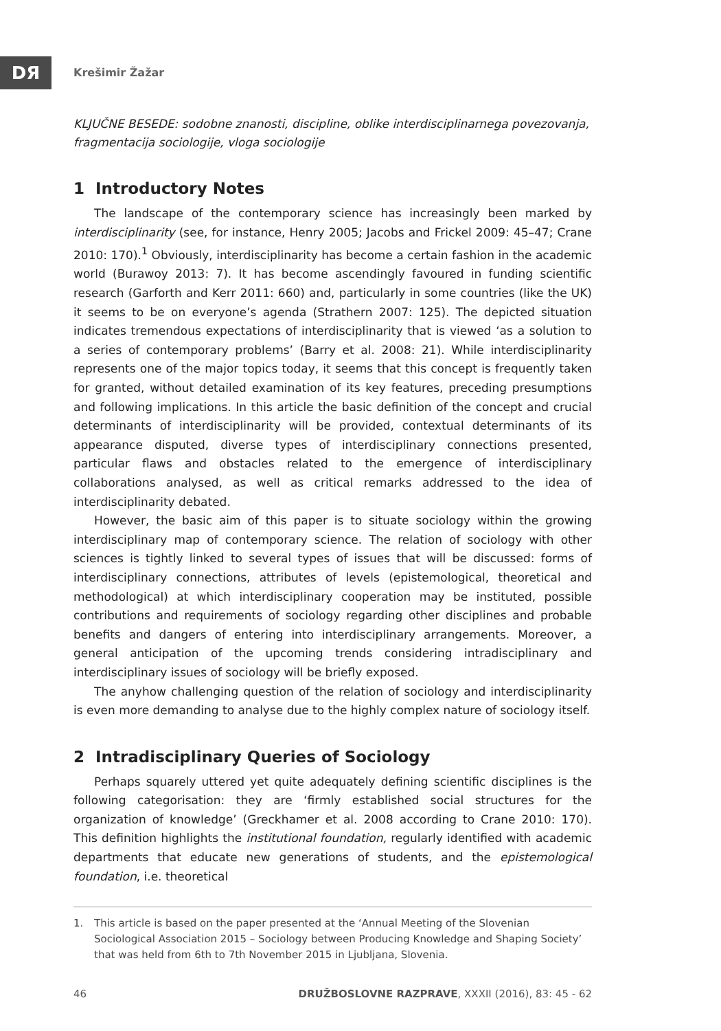DЯ
Krešimir Žažar
KLJUČNE BESEDE: sodobne znanosti, discipline, oblike interdisciplinarnega povezovanja, fragmentacija sociologije, vloga sociologije
1 Introductory Notes
The landscape of the contemporary science has increasingly been marked by interdisciplinarity (see, for instance, Henry 2005; Jacobs and Frickel 2009: 45–47; Crane 2010: 170).<sup>1</sup> Obviously, interdisciplinarity has become a certain fashion in the academic world (Burawoy 2013: 7). It has become ascendingly favoured in funding scientific research (Garforth and Kerr 2011: 660) and, particularly in some countries (like the UK) it seems to be on everyone’s agenda (Strathern 2007: 125). The depicted situation indicates tremendous expectations of interdisciplinarity that is viewed ‘as a solution to a series of contemporary problems’ (Barry et al. 2008: 21). While interdisciplinarity represents one of the major topics today, it seems that this concept is frequently taken for granted, without detailed examination of its key features, preceding presumptions and following implications. In this article the basic definition of the concept and crucial determinants of interdisciplinarity will be provided, contextual determinants of its appearance disputed, diverse types of interdisciplinary connections presented, particular flaws and obstacles related to the emergence of interdisciplinary collaborations analysed, as well as critical remarks addressed to the idea of interdisciplinarity debated.
However, the basic aim of this paper is to situate sociology within the growing interdisciplinary map of contemporary science. The relation of sociology with other sciences is tightly linked to several types of issues that will be discussed: forms of interdisciplinary connections, attributes of levels (epistemological, theoretical and methodological) at which interdisciplinary cooperation may be instituted, possible contributions and requirements of sociology regarding other disciplines and probable benefits and dangers of entering into interdisciplinary arrangements. Moreover, a general anticipation of the upcoming trends considering intradisciplinary and interdisciplinary issues of sociology will be briefly exposed.
The anyhow challenging question of the relation of sociology and interdisciplinarity is even more demanding to analyse due to the highly complex nature of sociology itself.
2 Intradisciplinary Queries of Sociology
Perhaps squarely uttered yet quite adequately defining scientific disciplines is the following categorisation: they are ‘firmly established social structures for the organization of knowledge’ (Greckhamer et al. 2008 according to Crane 2010: 170). This definition highlights the institutional foundation, regularly identified with academic departments that educate new generations of students, and the epistemological foundation, i.e. theoretical
1. This article is based on the paper presented at the ‘Annual Meeting of the Slovenian Sociological Association 2015 – Sociology between Producing Knowledge and Shaping Society’ that was held from 6th to 7th November 2015 in Ljubljana, Slovenia.
46 DRUŽBOSLOVNE RAZPRAVE, XXXII (2016), 83: 45 - 62